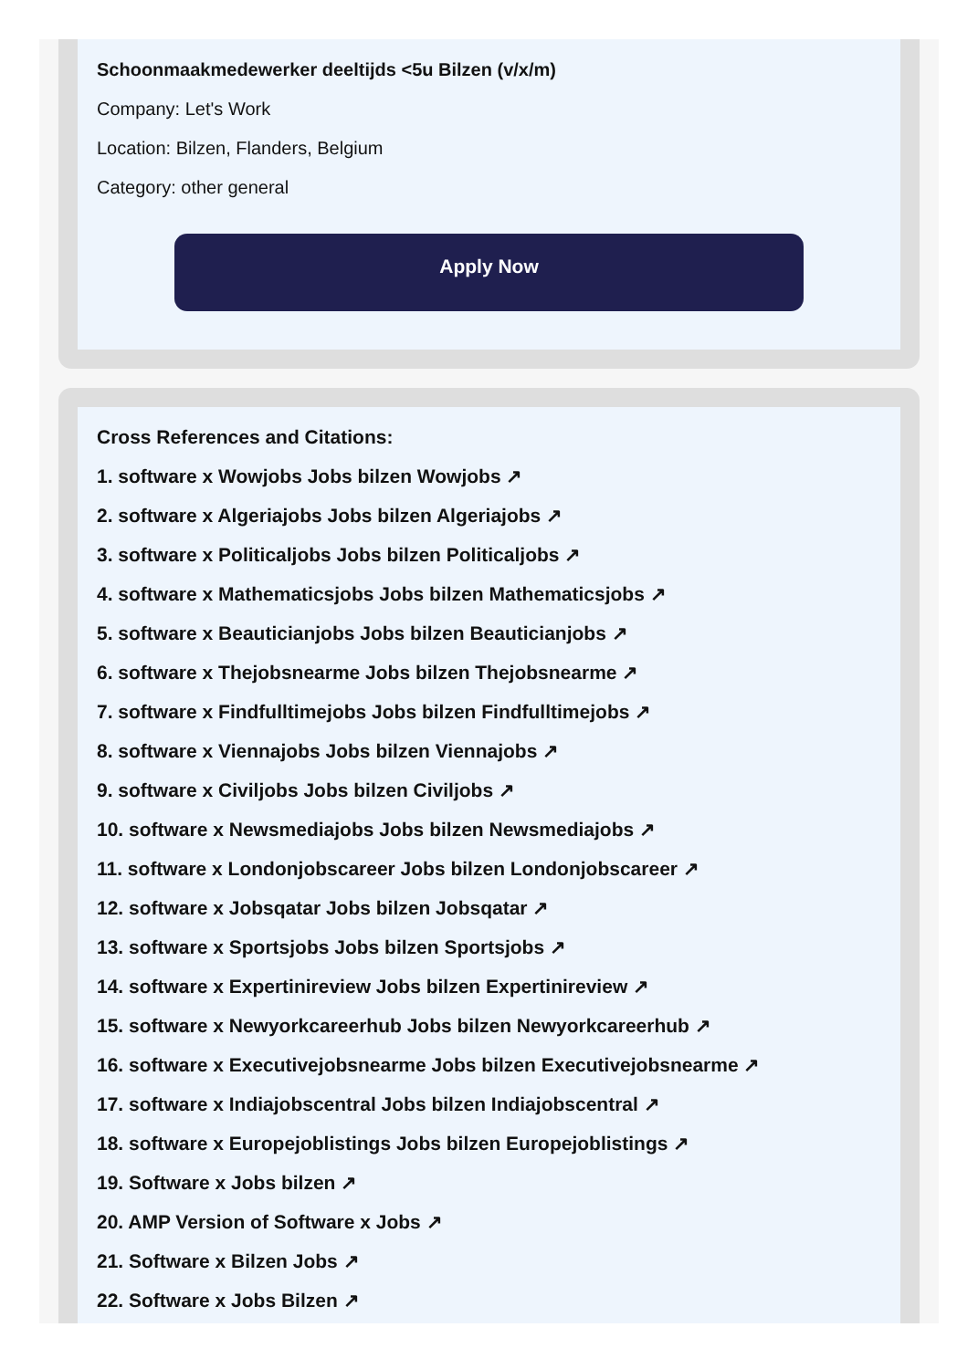Schoonmaakmedewerker deeltijds <5u Bilzen (v/x/m)
Company: Let's Work
Location: Bilzen, Flanders, Belgium
Category: other general
Apply Now
Cross References and Citations:
1. software x Wowjobs Jobs bilzen Wowjobs ↗
2. software x Algeriajobs Jobs bilzen Algeriajobs ↗
3. software x Politicaljobs Jobs bilzen Politicaljobs ↗
4. software x Mathematicsjobs Jobs bilzen Mathematicsjobs ↗
5. software x Beauticianjobs Jobs bilzen Beauticianjobs ↗
6. software x Thejobsnearme Jobs bilzen Thejobsnearme ↗
7. software x Findfulltimejobs Jobs bilzen Findfulltimejobs ↗
8. software x Viennajobs Jobs bilzen Viennajobs ↗
9. software x Civiljobs Jobs bilzen Civiljobs ↗
10. software x Newsmediajobs Jobs bilzen Newsmediajobs ↗
11. software x Londonjobscareer Jobs bilzen Londonjobscareer ↗
12. software x Jobsqatar Jobs bilzen Jobsqatar ↗
13. software x Sportsjobs Jobs bilzen Sportsjobs ↗
14. software x Expertinireview Jobs bilzen Expertinireview ↗
15. software x Newyorkcareerhub Jobs bilzen Newyorkcareerhub ↗
16. software x Executivejobsnearme Jobs bilzen Executivejobsnearme ↗
17. software x Indiajobscentral Jobs bilzen Indiajobscentral ↗
18. software x Europejoblistings Jobs bilzen Europejoblistings ↗
19. Software x Jobs bilzen ↗
20. AMP Version of Software x Jobs ↗
21. Software x Bilzen Jobs ↗
22. Software x Jobs Bilzen ↗